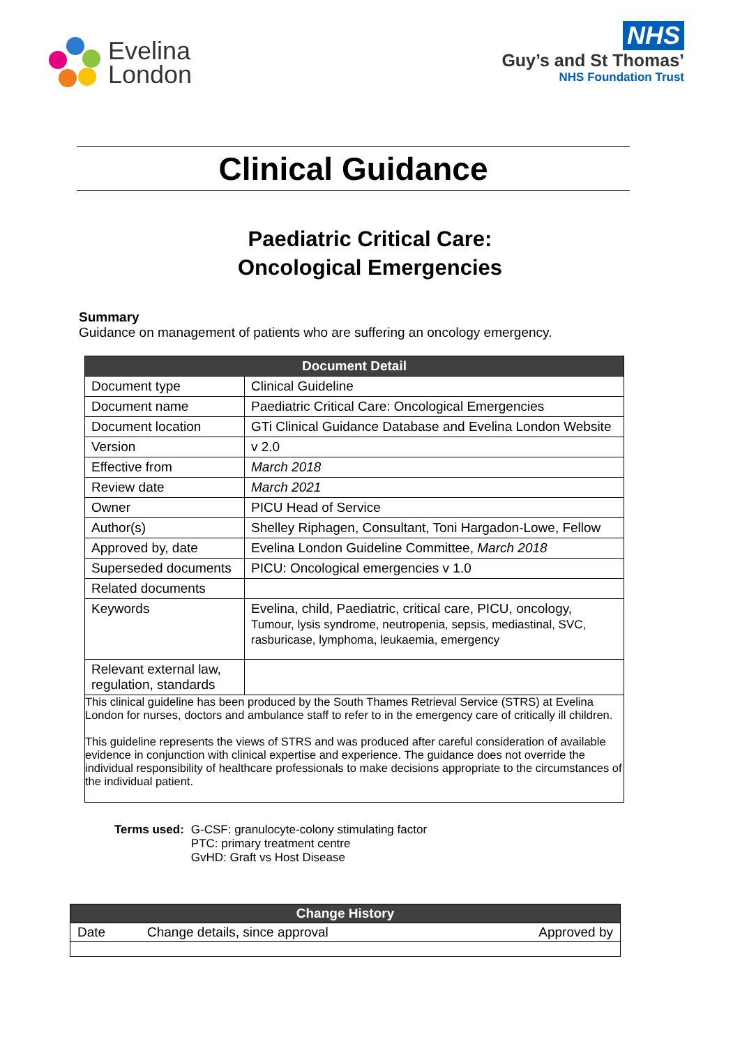Evelina
London
NHS
Guy’s and St Thomas’
NHS Foundation Trust
Clinical Guidance
Paediatric Critical Care:
Oncological Emergencies
Summary
Guidance on management of patients who are suffering an oncology emergency.
| Document Detail | |
| Document type | Clinical Guideline |
| Document name | Paediatric Critical Care: Oncological Emergencies |
| Document location | GTi Clinical Guidance Database and Evelina London Website |
| Version | v 2.0 |
| Effective from | March 2018 |
| Review date | March 2021 |
| Owner | PICU Head of Service |
| Author(s) | Shelley Riphagen, Consultant, Toni Hargadon-Lowe, Fellow |
| Approved by, date | Evelina London Guideline Committee, March 2018 |
| Superseded documents | PICU: Oncological emergencies v 1.0 |
| Related documents | |
| Keywords | Evelina, child, Paediatric, critical care, PICU, oncology, Tumour, lysis syndrome, neutropenia, sepsis, mediastinal, SVC, rasburicase, lymphoma, leukaemia, emergency |
| Relevant external law, regulation, standards | |
| This clinical guideline has been produced by the South Thames Retrieval Service (STRS) at Evelina London for nurses, doctors and ambulance staff to refer to in the emergency care of critically ill children. This guideline represents the views of STRS and was produced after careful consideration of available evidence in conjunction with clinical expertise and experience. The guidance does not override the individual responsibility of healthcare professionals to make decisions appropriate to the circumstances of the individual patient. | |
| Terms used: | G-CSF: granulocyte-colony stimulating factor PTC: primary treatment centre GvHD: Graft vs Host Disease |
| Change History | | |
| Date | Change details, since approval | Approved by |